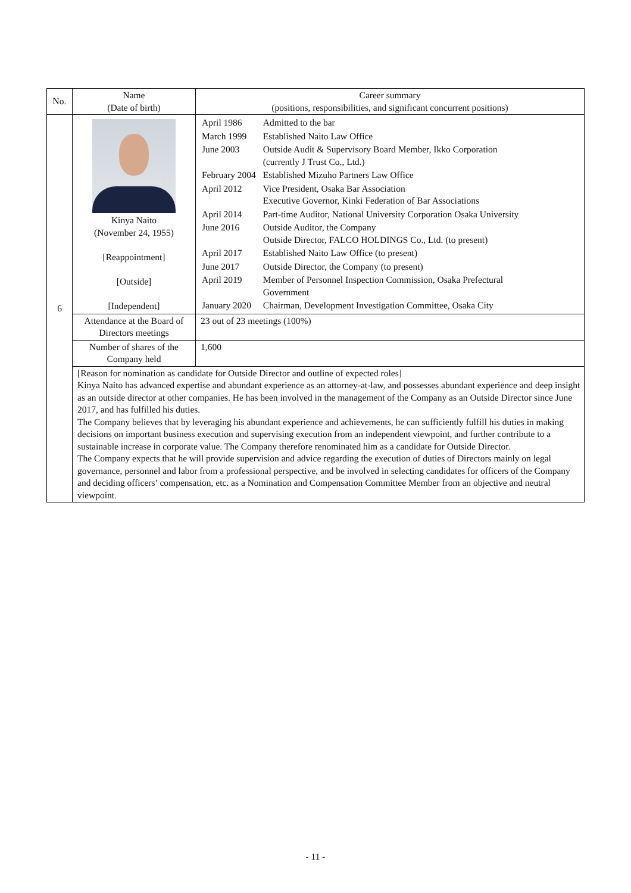| No. | Name (Date of birth) | Career summary (positions, responsibilities, and significant concurrent positions) |
| --- | --- | --- |
| 6 | Kinya Naito (November 24, 1955) [Reappointment] [Outside] [Independent] | / April 1986 / Admitted to the bar / / March 1999 / Established Naito Law Office / / June 2003 / Outside Audit & Supervisory Board Member, Ikko Corporation (currently J Trust Co., Ltd.) / / February 2004 / Established Mizuho Partners Law Office / / April 2012 / Vice President, Osaka Bar Association Executive Governor, Kinki Federation of Bar Associations / / April 2014 / Part-time Auditor, National University Corporation Osaka University / / June 2016 / Outside Auditor, the Company Outside Director, FALCO HOLDINGS Co., Ltd. (to present) / / April 2017 / Established Naito Law Office (to present) / / June 2017 / Outside Director, the Company (to present) / / April 2019 / Member of Personnel Inspection Commission, Osaka Prefectural Government / / January 2020 / Chairman, Development Investigation Committee, Osaka City / |
| | Attendance at the Board of Directors meetings | 23 out of 23 meetings (100%) |
| | Number of shares of the Company held | 1,600 |
| | [Reason for nomination as candidate for Outside Director and outline of expected roles] Kinya Naito has advanced expertise and abundant experience as an attorney-at-law, and possesses abundant experience and deep insight as an outside director at other companies. He has been involved in the management of the Company as an Outside Director since June 2017, and has fulfilled his duties. The Company believes that by leveraging his abundant experience and achievements, he can sufficiently fulfill his duties in making decisions on important business execution and supervising execution from an independent viewpoint, and further contribute to a sustainable increase in corporate value. The Company therefore renominated him as a candidate for Outside Director. The Company expects that he will provide supervision and advice regarding the execution of duties of Directors mainly on legal governance, personnel and labor from a professional perspective, and be involved in selecting candidates for officers of the Company and deciding officers’ compensation, etc. as a Nomination and Compensation Committee Member from an objective and neutral viewpoint. | |
- 11 -